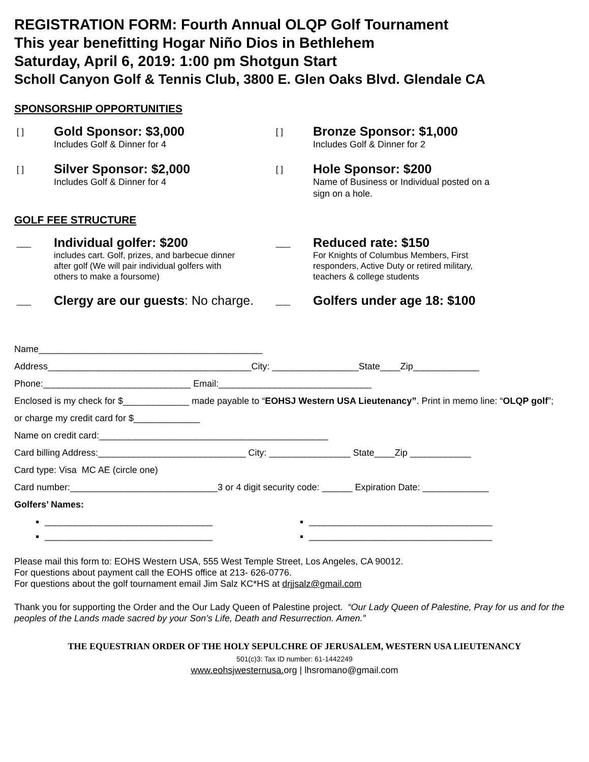REGISTRATION FORM: Fourth Annual OLQP Golf Tournament
This year benefitting Hogar Niño Dios in Bethlehem
Saturday, April 6, 2019: 1:00 pm Shotgun Start
Scholl Canyon Golf & Tennis Club, 3800 E. Glen Oaks Blvd. Glendale CA
SPONSORSHIP OPPORTUNITIES
[ ]
Gold Sponsor: $3,000
Includes Golf & Dinner for 4
[ ]
Bronze Sponsor: $1,000
Includes Golf & Dinner for 2
[ ]
Silver Sponsor: $2,000
Includes Golf & Dinner for 4
[ ]
Hole Sponsor: $200
Name of Business or Individual posted on a
sign on a hole.
GOLF FEE STRUCTURE
___
Individual golfer: $200
includes cart. Golf, prizes, and barbecue dinner
after golf (We will pair individual golfers with
others to make a foursome)
___
Reduced rate: $150
For Knights of Columbus Members, First
responders, Active Duty or retired military,
teachers & college students
___
Clergy are our guests: No charge.
___
Golfers under age 18: $100
Name____________________________________________
Address________________________________________City: _________________State____Zip_____________
Phone:_____________________________ Email:______________________________
Enclosed is my check for $_____________ made payable to “EOHSJ Western USA Lieutenancy”. Print in memo line: “OLQP golf”;
or charge my credit card for $_____________
Name on credit card:_____________________________________________
Card billing Address:_____________________________ City: ________________ State____Zip ____________
Card type: Visa MC AE (circle one)
Card number:_____________________________3 or 4 digit security code: ______ Expiration Date: _____________
Golfers’ Names:
_________________________________
____________________________________
_________________________________
____________________________________
Please mail this form to: EOHS Western USA, 555 West Temple Street, Los Angeles, CA 90012.
For questions about payment call the EOHS office at 213- 626-0776.
For questions about the golf tournament email Jim Salz KC*HS at drjjsalz@gmail.com
Thank you for supporting the Order and the Our Lady Queen of Palestine project. “Our Lady Queen of Palestine, Pray for us and for the peoples of the Lands made sacred by your Son’s Life, Death and Resurrection. Amen.”
THE EQUESTRIAN ORDER OF THE HOLY SEPULCHRE OF JERUSALEM, WESTERN USA LIEUTENANCY
501(c)3: Tax ID number: 61-1442249
www.eohsjwesternusa. org | lhsromano@gmail.com